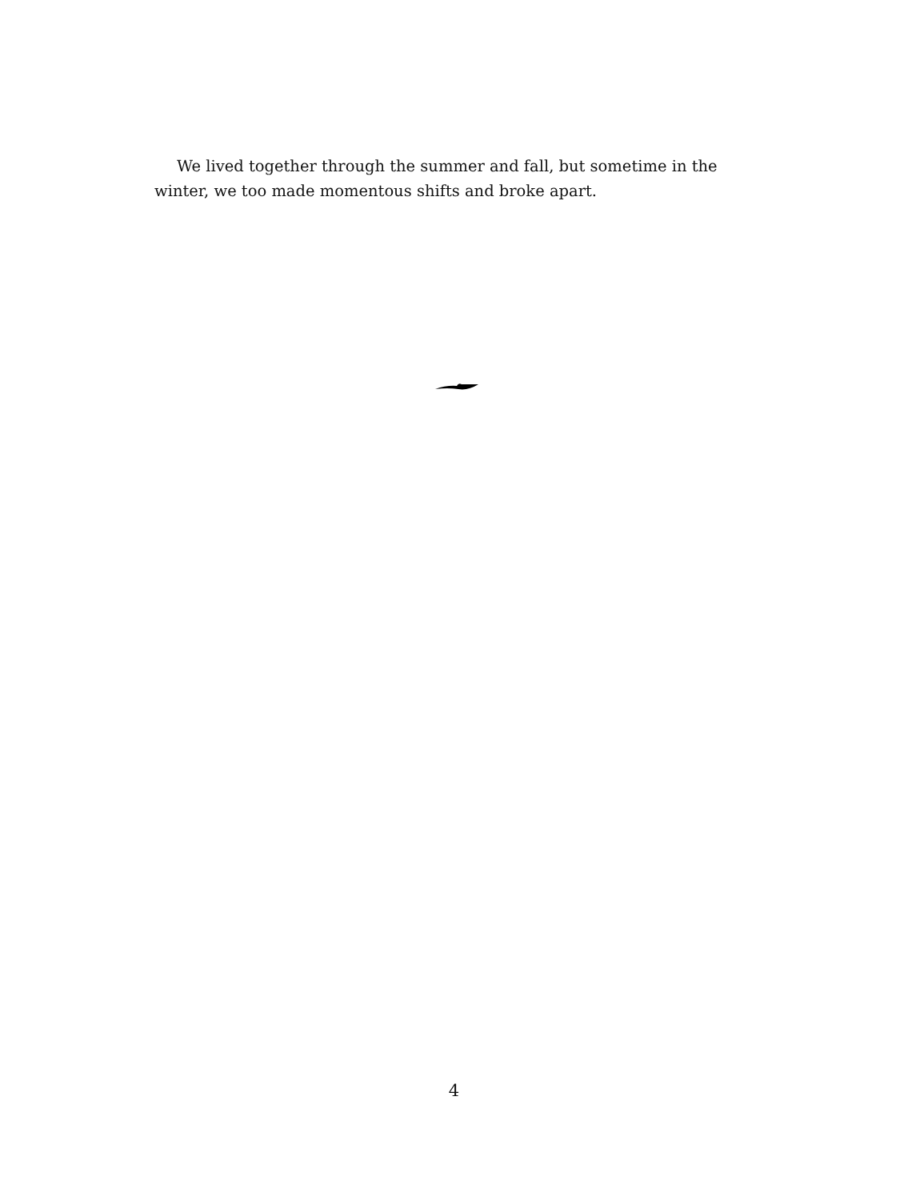We lived together through the summer and fall, but sometime in the winter, we too made momentous shifts and broke apart.
4